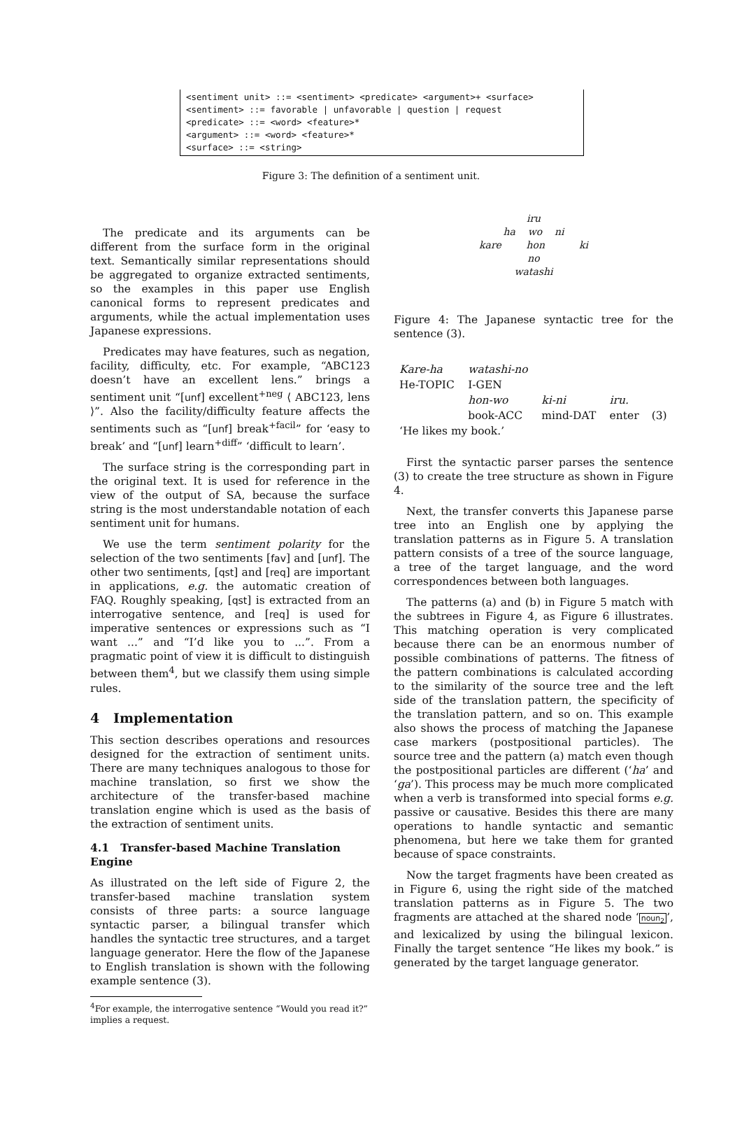<sentiment unit> ::= <sentiment> <predicate> <argument>+ <surface>
<sentiment> ::= favorable | unfavorable | question | request
<predicate> ::= <word> <feature>*
<argument> ::= <word> <feature>*
<surface> ::= <string>
Figure 3: The definition of a sentiment unit.
The predicate and its arguments can be different from the surface form in the original text. Semantically similar representations should be aggregated to organize extracted sentiments, so the examples in this paper use English canonical forms to represent predicates and arguments, while the actual implementation uses Japanese expressions.
Predicates may have features, such as negation, facility, difficulty, etc. For example, “ABC123 doesn’t have an excellent lens.” brings a sentiment unit “[unf] excellent<sup>+neg</sup> ⟨ ABC123, lens ⟩”. Also the facility/difficulty feature affects the sentiments such as “[unf] break<sup>+facil</sup>” for ‘easy to break’ and “[unf] learn<sup>+diff</sup>” ‘difficult to learn’.
The surface string is the corresponding part in the original text. It is used for reference in the view of the output of SA, because the surface string is the most understandable notation of each sentiment unit for humans.
We use the term sentiment polarity for the selection of the two sentiments [fav] and [unf]. The other two sentiments, [qst] and [req] are important in applications, e.g. the automatic creation of FAQ. Roughly speaking, [qst] is extracted from an interrogative sentence, and [req] is used for imperative sentences or expressions such as “I want ...” and “I’d like you to ...”. From a pragmatic point of view it is difficult to distinguish between them<sup>4</sup>, but we classify them using simple rules.
4 Implementation
This section describes operations and resources designed for the extraction of sentiment units. There are many techniques analogous to those for machine translation, so first we show the architecture of the transfer-based machine translation engine which is used as the basis of the extraction of sentiment units.
4.1 Transfer-based Machine Translation Engine
As illustrated on the left side of Figure 2, the transfer-based machine translation system consists of three parts: a source language syntactic parser, a bilingual transfer which handles the syntactic tree structures, and a target language generator. Here the flow of the Japanese to English translation is shown with the following example sentence (3).
<sup>4</sup> For example, the interrogative sentence “Would you read it?” implies a request.
iru
ha wo ni
kare hon ki
no
watashi
Figure 4: The Japanese syntactic tree for the sentence (3).
| Kare-ha | watashi-no | | | |
| He-TOPIC | I-GEN | | | |
| | hon-wo | ki-ni | iru. | |
| | book-ACC | mind-DAT | enter | (3) |
| ‘He likes my book.’ | | | | |
First the syntactic parser parses the sentence (3) to create the tree structure as shown in Figure 4.
Next, the transfer converts this Japanese parse tree into an English one by applying the translation patterns as in Figure 5. A translation pattern consists of a tree of the source language, a tree of the target language, and the word correspondences between both languages.
The patterns (a) and (b) in Figure 5 match with the subtrees in Figure 4, as Figure 6 illustrates. This matching operation is very complicated because there can be an enormous number of possible combinations of patterns. The fitness of the pattern combinations is calculated according to the similarity of the source tree and the left side of the translation pattern, the specificity of the translation pattern, and so on. This example also shows the process of matching the Japanese case markers (postpositional particles). The source tree and the pattern (a) match even though the postpositional particles are different (‘ha’ and ‘ga’). This process may be much more complicated when a verb is transformed into special forms e.g. passive or causative. Besides this there are many operations to handle syntactic and semantic phenomena, but here we take them for granted because of space constraints.
Now the target fragments have been created as in Figure 6, using the right side of the matched translation patterns as in Figure 5. The two fragments are attached at the shared node ‘noun<sub>2</sub>’, and lexicalized by using the bilingual lexicon. Finally the target sentence “He likes my book.” is generated by the target language generator.